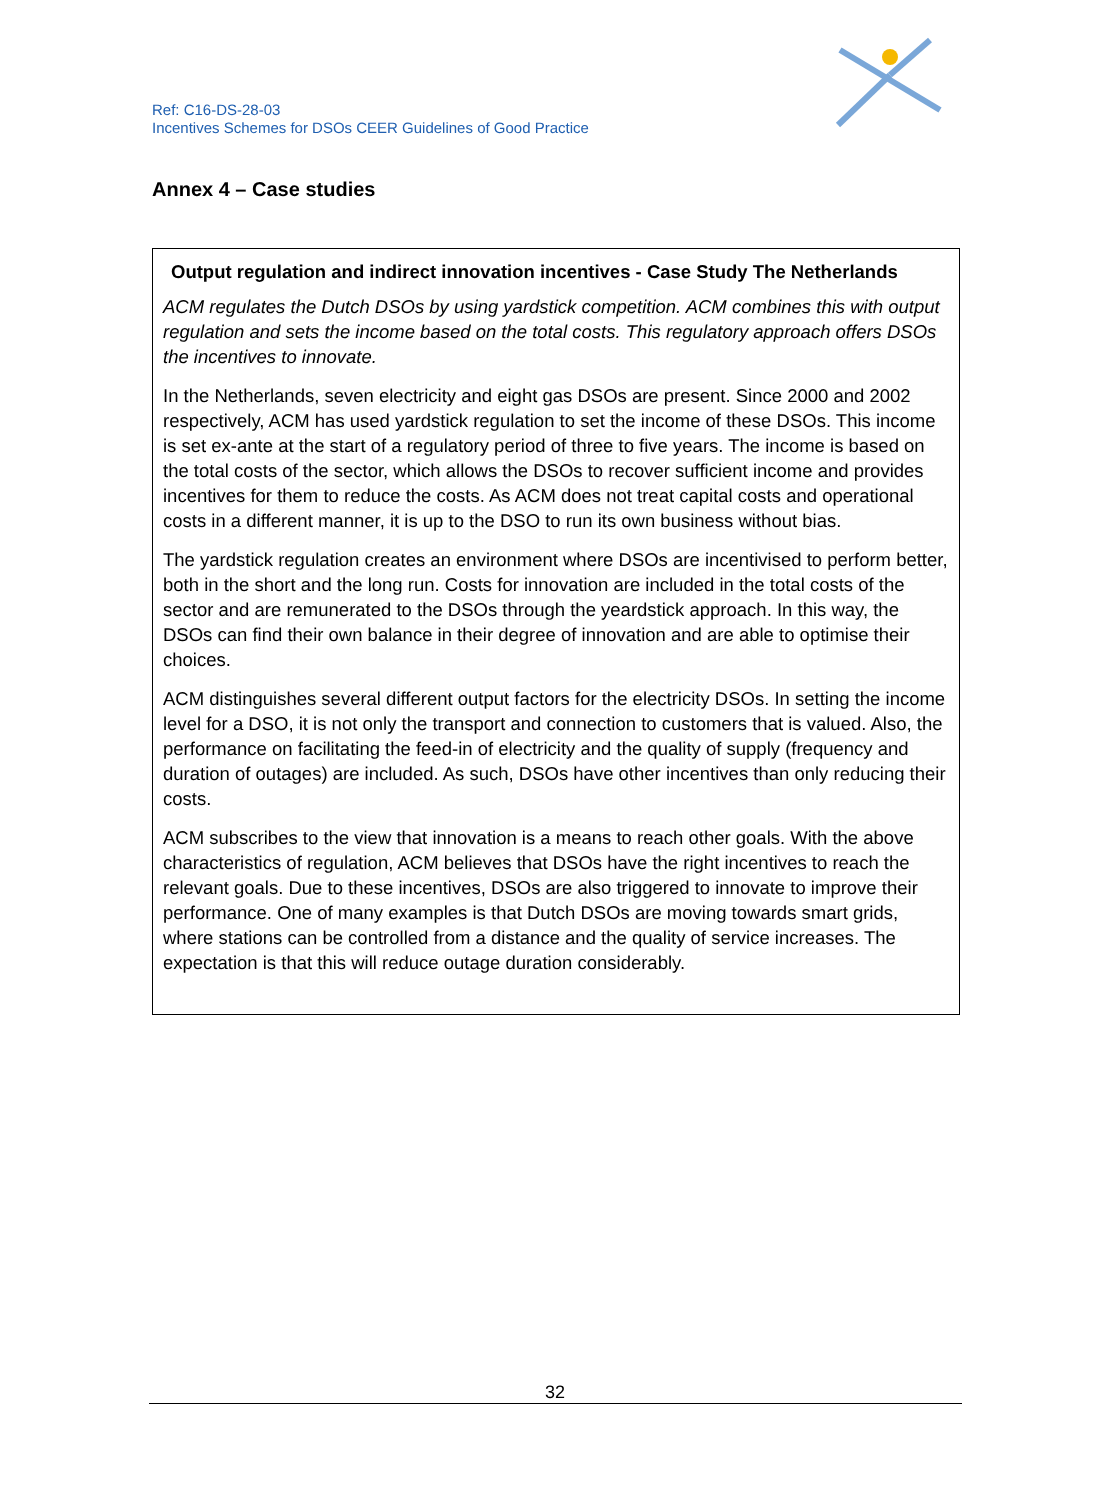Ref: C16-DS-28-03
Incentives Schemes for DSOs CEER Guidelines of Good Practice
Annex 4 – Case studies
Output regulation and indirect innovation incentives - Case Study The Netherlands
ACM regulates the Dutch DSOs by using yardstick competition. ACM combines this with output regulation and sets the income based on the total costs. This regulatory approach offers DSOs the incentives to innovate.
In the Netherlands, seven electricity and eight gas DSOs are present. Since 2000 and 2002 respectively, ACM has used yardstick regulation to set the income of these DSOs. This income is set ex-ante at the start of a regulatory period of three to five years. The income is based on the total costs of the sector, which allows the DSOs to recover sufficient income and provides incentives for them to reduce the costs. As ACM does not treat capital costs and operational costs in a different manner, it is up to the DSO to run its own business without bias.
The yardstick regulation creates an environment where DSOs are incentivised to perform better, both in the short and the long run. Costs for innovation are included in the total costs of the sector and are remunerated to the DSOs through the yeardstick approach. In this way, the DSOs can find their own balance in their degree of innovation and are able to optimise their choices.
ACM distinguishes several different output factors for the electricity DSOs. In setting the income level for a DSO, it is not only the transport and connection to customers that is valued. Also, the performance on facilitating the feed-in of electricity and the quality of supply (frequency and duration of outages) are included. As such, DSOs have other incentives than only reducing their costs.
ACM subscribes to the view that innovation is a means to reach other goals. With the above characteristics of regulation, ACM believes that DSOs have the right incentives to reach the relevant goals. Due to these incentives, DSOs are also triggered to innovate to improve their performance. One of many examples is that Dutch DSOs are moving towards smart grids, where stations can be controlled from a distance and the quality of service increases. The expectation is that this will reduce outage duration considerably.
32